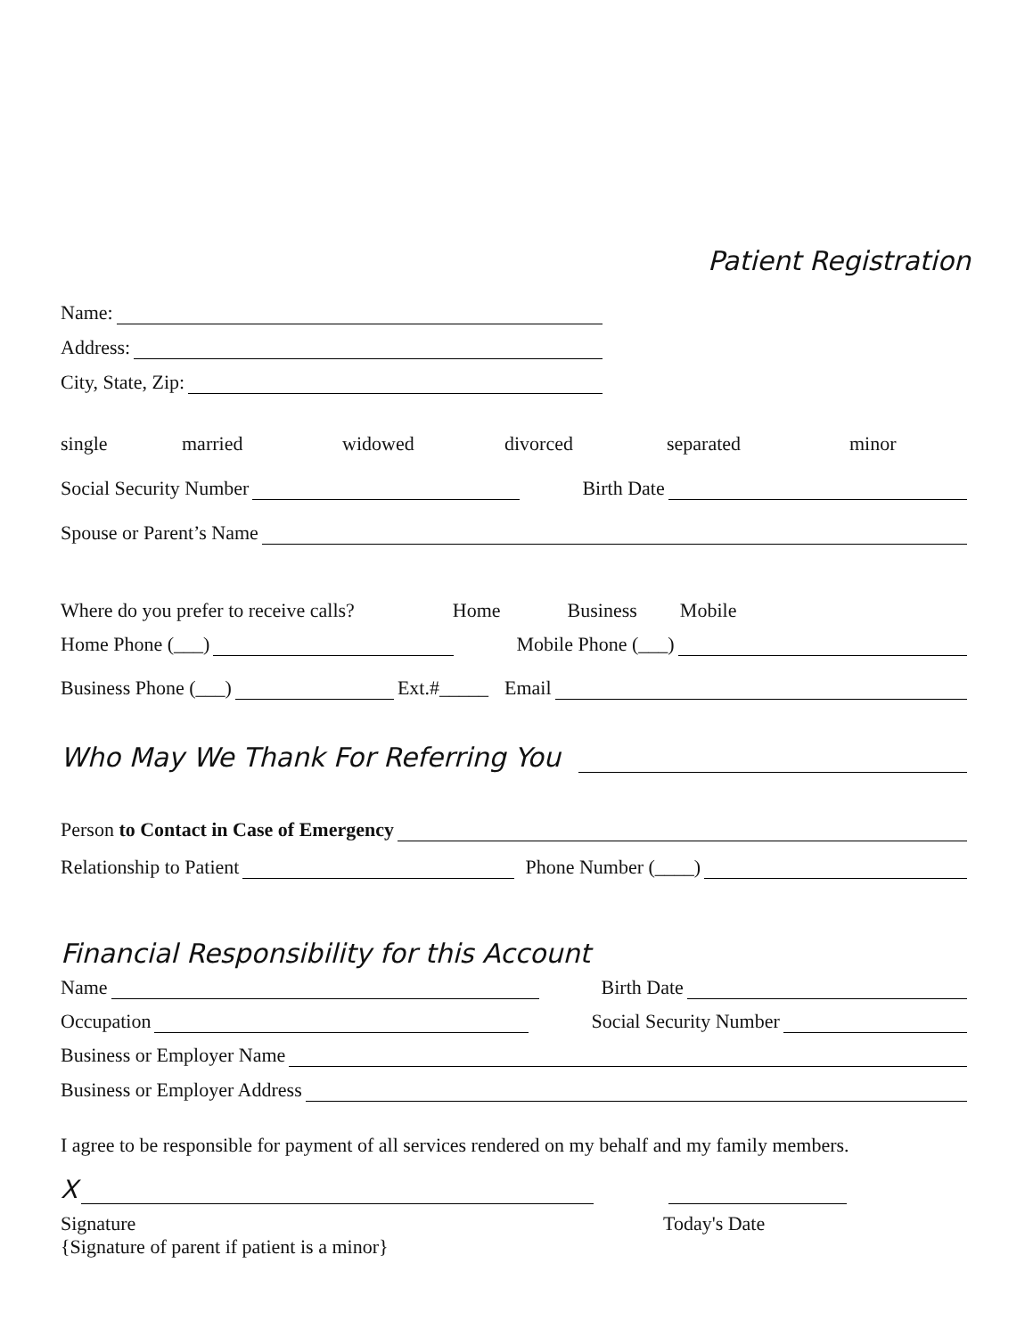Patient Registration
Name:
Address:
City, State, Zip:
single married widowed divorced separated minor
Social Security Number Birth Date
Spouse or Parent’s Name
Where do you prefer to receive calls? Home Business Mobile
Home Phone (___) Mobile Phone (___)
Business Phone (___) Ext.#_____ Email
Who May We Thank For Referring You
Person to Contact in Case of Emergency
Relationship to Patient Phone Number (____)
Financial Responsibility for this Account
Name Birth Date
Occupation Social Security Number
Business or Employer Name
Business or Employer Address
I agree to be responsible for payment of all services rendered on my behalf and my family members.
X
Signature
{Signature of parent if patient is a minor} Today's Date